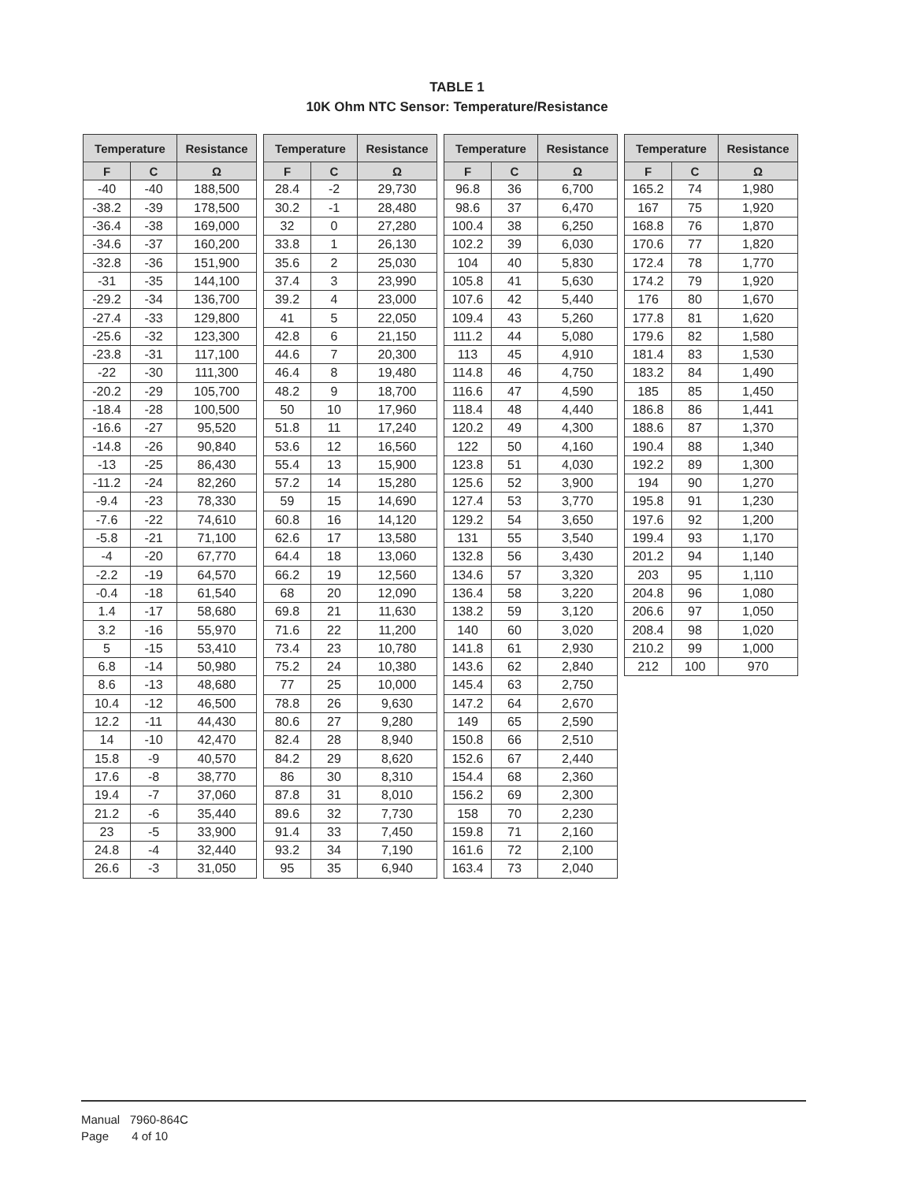TABLE 1
10K Ohm NTC Sensor: Temperature/Resistance
| Temperature | | Resistance |
| --- | --- | --- |
| F | C | Ω |
| -40 | -40 | 188,500 |
| -38.2 | -39 | 178,500 |
| -36.4 | -38 | 169,000 |
| -34.6 | -37 | 160,200 |
| -32.8 | -36 | 151,900 |
| -31 | -35 | 144,100 |
| -29.2 | -34 | 136,700 |
| -27.4 | -33 | 129,800 |
| -25.6 | -32 | 123,300 |
| -23.8 | -31 | 117,100 |
| -22 | -30 | 111,300 |
| -20.2 | -29 | 105,700 |
| -18.4 | -28 | 100,500 |
| -16.6 | -27 | 95,520 |
| -14.8 | -26 | 90,840 |
| -13 | -25 | 86,430 |
| -11.2 | -24 | 82,260 |
| -9.4 | -23 | 78,330 |
| -7.6 | -22 | 74,610 |
| -5.8 | -21 | 71,100 |
| -4 | -20 | 67,770 |
| -2.2 | -19 | 64,570 |
| -0.4 | -18 | 61,540 |
| 1.4 | -17 | 58,680 |
| 3.2 | -16 | 55,970 |
| 5 | -15 | 53,410 |
| 6.8 | -14 | 50,980 |
| 8.6 | -13 | 48,680 |
| 10.4 | -12 | 46,500 |
| 12.2 | -11 | 44,430 |
| 14 | -10 | 42,470 |
| 15.8 | -9 | 40,570 |
| 17.6 | -8 | 38,770 |
| 19.4 | -7 | 37,060 |
| 21.2 | -6 | 35,440 |
| 23 | -5 | 33,900 |
| 24.8 | -4 | 32,440 |
| 26.6 | -3 | 31,050 |
| Temperature | | Resistance |
| --- | --- | --- |
| F | C | Ω |
| 28.4 | -2 | 29,730 |
| 30.2 | -1 | 28,480 |
| 32 | 0 | 27,280 |
| 33.8 | 1 | 26,130 |
| 35.6 | 2 | 25,030 |
| 37.4 | 3 | 23,990 |
| 39.2 | 4 | 23,000 |
| 41 | 5 | 22,050 |
| 42.8 | 6 | 21,150 |
| 44.6 | 7 | 20,300 |
| 46.4 | 8 | 19,480 |
| 48.2 | 9 | 18,700 |
| 50 | 10 | 17,960 |
| 51.8 | 11 | 17,240 |
| 53.6 | 12 | 16,560 |
| 55.4 | 13 | 15,900 |
| 57.2 | 14 | 15,280 |
| 59 | 15 | 14,690 |
| 60.8 | 16 | 14,120 |
| 62.6 | 17 | 13,580 |
| 64.4 | 18 | 13,060 |
| 66.2 | 19 | 12,560 |
| 68 | 20 | 12,090 |
| 69.8 | 21 | 11,630 |
| 71.6 | 22 | 11,200 |
| 73.4 | 23 | 10,780 |
| 75.2 | 24 | 10,380 |
| 77 | 25 | 10,000 |
| 78.8 | 26 | 9,630 |
| 80.6 | 27 | 9,280 |
| 82.4 | 28 | 8,940 |
| 84.2 | 29 | 8,620 |
| 86 | 30 | 8,310 |
| 87.8 | 31 | 8,010 |
| 89.6 | 32 | 7,730 |
| 91.4 | 33 | 7,450 |
| 93.2 | 34 | 7,190 |
| 95 | 35 | 6,940 |
| Temperature | | Resistance |
| --- | --- | --- |
| F | C | Ω |
| 96.8 | 36 | 6,700 |
| 98.6 | 37 | 6,470 |
| 100.4 | 38 | 6,250 |
| 102.2 | 39 | 6,030 |
| 104 | 40 | 5,830 |
| 105.8 | 41 | 5,630 |
| 107.6 | 42 | 5,440 |
| 109.4 | 43 | 5,260 |
| 111.2 | 44 | 5,080 |
| 113 | 45 | 4,910 |
| 114.8 | 46 | 4,750 |
| 116.6 | 47 | 4,590 |
| 118.4 | 48 | 4,440 |
| 120.2 | 49 | 4,300 |
| 122 | 50 | 4,160 |
| 123.8 | 51 | 4,030 |
| 125.6 | 52 | 3,900 |
| 127.4 | 53 | 3,770 |
| 129.2 | 54 | 3,650 |
| 131 | 55 | 3,540 |
| 132.8 | 56 | 3,430 |
| 134.6 | 57 | 3,320 |
| 136.4 | 58 | 3,220 |
| 138.2 | 59 | 3,120 |
| 140 | 60 | 3,020 |
| 141.8 | 61 | 2,930 |
| 143.6 | 62 | 2,840 |
| 145.4 | 63 | 2,750 |
| 147.2 | 64 | 2,670 |
| 149 | 65 | 2,590 |
| 150.8 | 66 | 2,510 |
| 152.6 | 67 | 2,440 |
| 154.4 | 68 | 2,360 |
| 156.2 | 69 | 2,300 |
| 158 | 70 | 2,230 |
| 159.8 | 71 | 2,160 |
| 161.6 | 72 | 2,100 |
| 163.4 | 73 | 2,040 |
| Temperature | | Resistance |
| --- | --- | --- |
| F | C | Ω |
| 165.2 | 74 | 1,980 |
| 167 | 75 | 1,920 |
| 168.8 | 76 | 1,870 |
| 170.6 | 77 | 1,820 |
| 172.4 | 78 | 1,770 |
| 174.2 | 79 | 1,920 |
| 176 | 80 | 1,670 |
| 177.8 | 81 | 1,620 |
| 179.6 | 82 | 1,580 |
| 181.4 | 83 | 1,530 |
| 183.2 | 84 | 1,490 |
| 185 | 85 | 1,450 |
| 186.8 | 86 | 1,441 |
| 188.6 | 87 | 1,370 |
| 190.4 | 88 | 1,340 |
| 192.2 | 89 | 1,300 |
| 194 | 90 | 1,270 |
| 195.8 | 91 | 1,230 |
| 197.6 | 92 | 1,200 |
| 199.4 | 93 | 1,170 |
| 201.2 | 94 | 1,140 |
| 203 | 95 | 1,110 |
| 204.8 | 96 | 1,080 |
| 206.6 | 97 | 1,050 |
| 208.4 | 98 | 1,020 |
| 210.2 | 99 | 1,000 |
| 212 | 100 | 970 |
Manual 7960-864C
Page 4 of 10